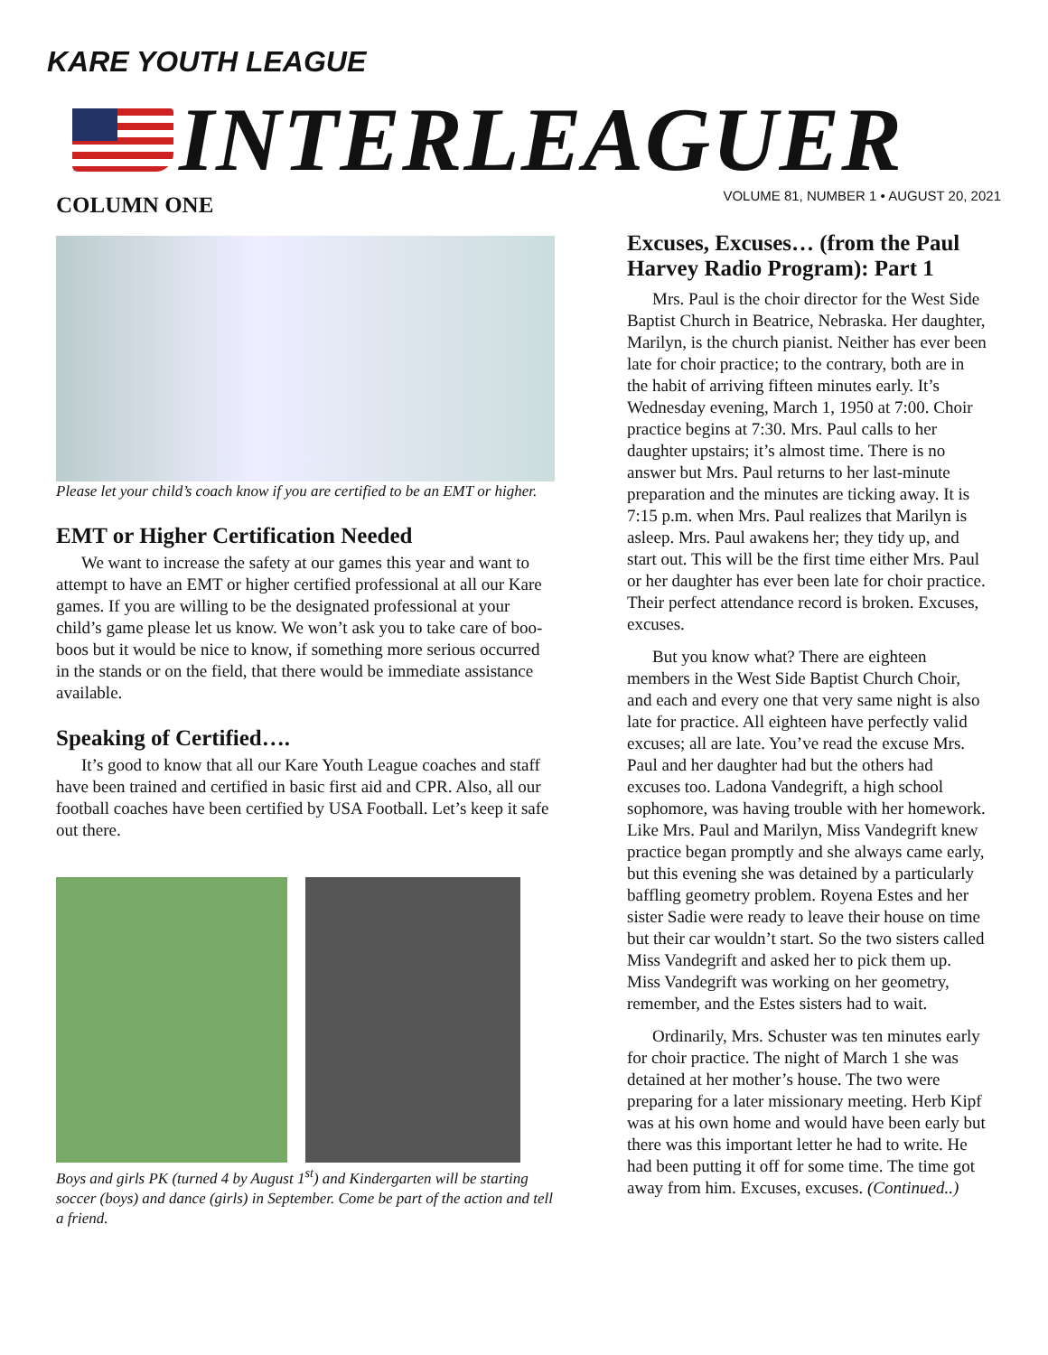KARE YOUTH LEAGUE
INTERLEAGUER
VOLUME 81, NUMBER 1 • AUGUST 20, 2021
COLUMN ONE
Please let your child’s coach know if you are certified to be an EMT or higher.
EMT or Higher Certification Needed
We want to increase the safety at our games this year and want to attempt to have an EMT or higher certified professional at all our Kare games. If you are willing to be the designated professional at your child’s game please let us know. We won’t ask you to take care of boo-boos but it would be nice to know, if something more serious occurred in the stands or on the field, that there would be immediate assistance available.
Speaking of Certified….
It’s good to know that all our Kare Youth League coaches and staff have been trained and certified in basic first aid and CPR. Also, all our football coaches have been certified by USA Football. Let’s keep it safe out there.
Boys and girls PK (turned 4 by August 1<sup>st</sup>) and Kindergarten will be starting soccer (boys) and dance (girls) in September. Come be part of the action and tell a friend.
Excuses, Excuses… (from the Paul Harvey Radio Program): Part 1
Mrs. Paul is the choir director for the West Side Baptist Church in Beatrice, Nebraska. Her daughter, Marilyn, is the church pianist. Neither has ever been late for choir practice; to the contrary, both are in the habit of arriving fifteen minutes early. It’s Wednesday evening, March 1, 1950 at 7:00. Choir practice begins at 7:30. Mrs. Paul calls to her daughter upstairs; it’s almost time. There is no answer but Mrs. Paul returns to her last-minute preparation and the minutes are ticking away. It is 7:15 p.m. when Mrs. Paul realizes that Marilyn is asleep. Mrs. Paul awakens her; they tidy up, and start out. This will be the first time either Mrs. Paul or her daughter has ever been late for choir practice. Their perfect attendance record is broken. Excuses, excuses.
But you know what? There are eighteen members in the West Side Baptist Church Choir, and each and every one that very same night is also late for practice. All eighteen have perfectly valid excuses; all are late. You’ve read the excuse Mrs. Paul and her daughter had but the others had excuses too. Ladona Vandegrift, a high school sophomore, was having trouble with her homework. Like Mrs. Paul and Marilyn, Miss Vandegrift knew practice began promptly and she always came early, but this evening she was detained by a particularly baffling geometry problem. Royena Estes and her sister Sadie were ready to leave their house on time but their car wouldn’t start. So the two sisters called Miss Vandegrift and asked her to pick them up. Miss Vandegrift was working on her geometry, remember, and the Estes sisters had to wait.
Ordinarily, Mrs. Schuster was ten minutes early for choir practice. The night of March 1 she was detained at her mother’s house. The two were preparing for a later missionary meeting. Herb Kipf was at his own home and would have been early but there was this important letter he had to write. He had been putting it off for some time. The time got away from him. Excuses, excuses. (Continued..)